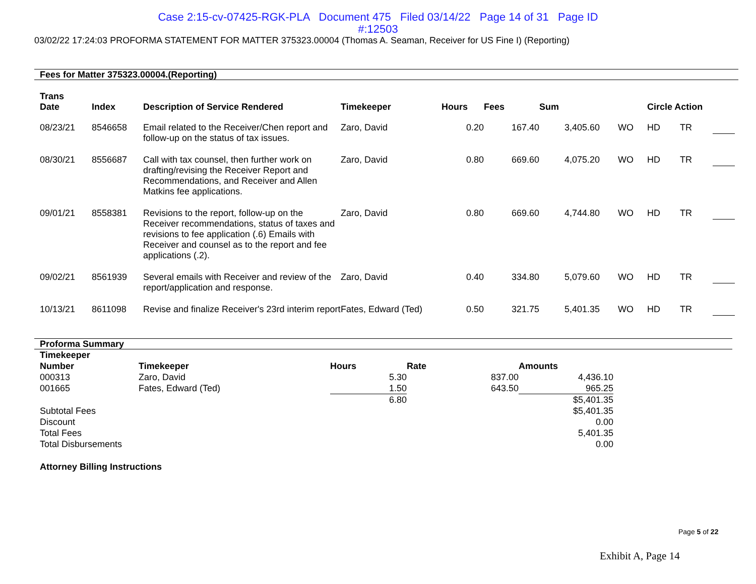Case 2:15-cv-07425-RGK-PLA Document 475 Filed 03/14/22 Page 14 of 31 Page ID
#:12503
03/02/22 17:24:03 PROFORMA STATEMENT FOR MATTER 375323.00004 (Thomas A. Seaman, Receiver for US Fine I) (Reporting)
Fees for Matter 375323.00004.(Reporting)
| Trans Date | Index | Description of Service Rendered | Timekeeper | Hours | Fees | Sum | | Circle Action | | |
| --- | --- | --- | --- | --- | --- | --- | --- | --- | --- | --- |
| 08/23/21 | 8546658 | Email related to the Receiver/Chen report and follow-up on the status of tax issues. | Zaro, David | 0.20 | 167.40 | 3,405.60 | WO | HD | TR | |
| 08/30/21 | 8556687 | Call with tax counsel, then further work on drafting/revising the Receiver Report and Recommendations, and Receiver and Allen Matkins fee applications. | Zaro, David | 0.80 | 669.60 | 4,075.20 | WO | HD | TR | |
| 09/01/21 | 8558381 | Revisions to the report, follow-up on the Receiver recommendations, status of taxes and revisions to fee application (.6) Emails with Receiver and counsel as to the report and fee applications (.2). | Zaro, David | 0.80 | 669.60 | 4,744.80 | WO | HD | TR | |
| 09/02/21 | 8561939 | Several emails with Receiver and review of the report/application and response. | Zaro, David | 0.40 | 334.80 | 5,079.60 | WO | HD | TR | |
| 10/13/21 | 8611098 | Revise and finalize Receiver's 23rd interim report | Fates, Edward (Ted) | 0.50 | 321.75 | 5,401.35 | WO | HD | TR | |
Proforma Summary
| Timekeeper Number | Timekeeper | Hours | Rate | Amounts |
| --- | --- | --- | --- | --- |
| 000313 | Zaro, David | 5.30 | 837.00 | 4,436.10 |
| 001665 | Fates, Edward (Ted) | 1.50 | 643.50 | 965.25 |
| | | 6.80 | | $5,401.35 |
| Subtotal Fees | | | | $5,401.35 |
| Discount | | | | 0.00 |
| Total Fees | | | | 5,401.35 |
| Total Disbursements | | | | 0.00 |
Attorney Billing Instructions
Page 5 of 22
Exhibit A, Page 14